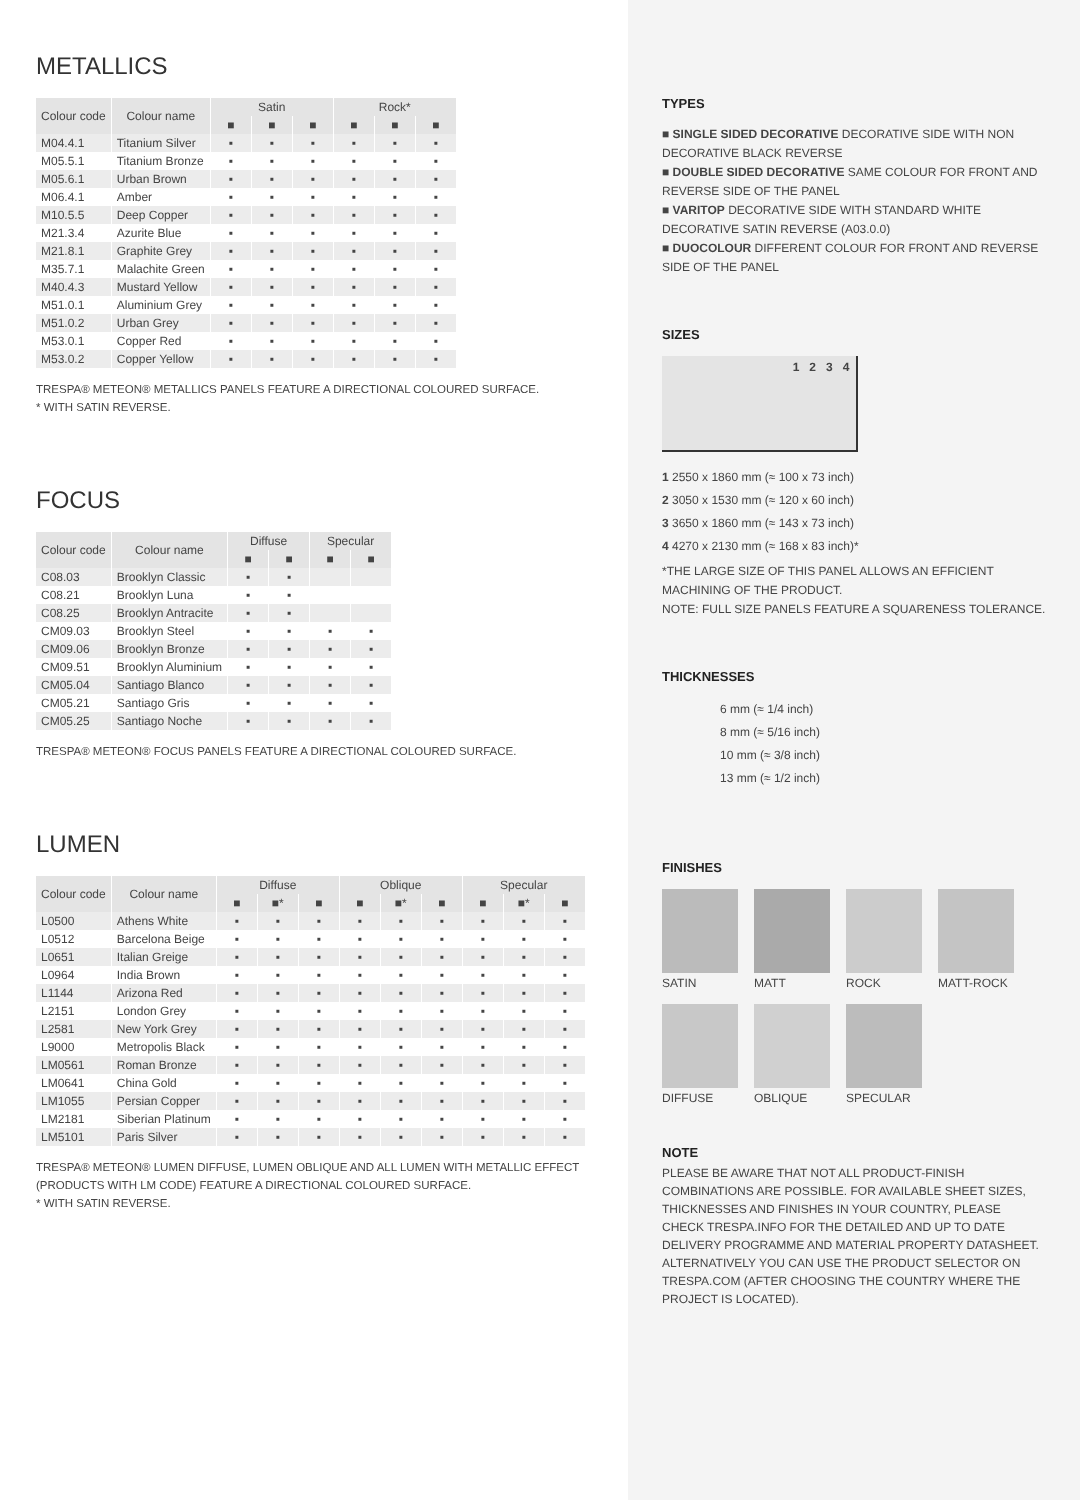METALLICS
| Colour code | Colour name | Satin | | | Rock* | | |
| --- | --- | --- | --- | --- | --- | --- | --- |
| | | ■ | ■ | ■ | ■ | ■ | ■ |
| M04.4.1 | Titanium Silver | ▪ | ▪ | ▪ | ▪ | ▪ | ▪ |
| M05.5.1 | Titanium Bronze | ▪ | ▪ | ▪ | ▪ | ▪ | ▪ |
| M05.6.1 | Urban Brown | ▪ | ▪ | ▪ | ▪ | ▪ | ▪ |
| M06.4.1 | Amber | ▪ | ▪ | ▪ | ▪ | ▪ | ▪ |
| M10.5.5 | Deep Copper | ▪ | ▪ | ▪ | ▪ | ▪ | ▪ |
| M21.3.4 | Azurite Blue | ▪ | ▪ | ▪ | ▪ | ▪ | ▪ |
| M21.8.1 | Graphite Grey | ▪ | ▪ | ▪ | ▪ | ▪ | ▪ |
| M35.7.1 | Malachite Green | ▪ | ▪ | ▪ | ▪ | ▪ | ▪ |
| M40.4.3 | Mustard Yellow | ▪ | ▪ | ▪ | ▪ | ▪ | ▪ |
| M51.0.1 | Aluminium Grey | ▪ | ▪ | ▪ | ▪ | ▪ | ▪ |
| M51.0.2 | Urban Grey | ▪ | ▪ | ▪ | ▪ | ▪ | ▪ |
| M53.0.1 | Copper Red | ▪ | ▪ | ▪ | ▪ | ▪ | ▪ |
| M53.0.2 | Copper Yellow | ▪ | ▪ | ▪ | ▪ | ▪ | ▪ |
TRESPA® METEON® METALLICS PANELS FEATURE A DIRECTIONAL COLOURED SURFACE.
* WITH SATIN REVERSE.
FOCUS
| Colour code | Colour name | Diffuse | | Specular | |
| --- | --- | --- | --- | --- | --- |
| | | ■ | ■ | ■ | ■ |
| C08.03 | Brooklyn Classic | ▪ | ▪ | | |
| C08.21 | Brooklyn Luna | ▪ | ▪ | | |
| C08.25 | Brooklyn Antracite | ▪ | ▪ | | |
| CM09.03 | Brooklyn Steel | ▪ | ▪ | ▪ | ▪ |
| CM09.06 | Brooklyn Bronze | ▪ | ▪ | ▪ | ▪ |
| CM09.51 | Brooklyn Aluminium | ▪ | ▪ | ▪ | ▪ |
| CM05.04 | Santiago Blanco | ▪ | ▪ | ▪ | ▪ |
| CM05.21 | Santiago Gris | ▪ | ▪ | ▪ | ▪ |
| CM05.25 | Santiago Noche | ▪ | ▪ | ▪ | ▪ |
TRESPA® METEON® FOCUS PANELS FEATURE A DIRECTIONAL COLOURED SURFACE.
LUMEN
| Colour code | Colour name | Diffuse | | | Oblique | | | Specular | | |
| --- | --- | --- | --- | --- | --- | --- | --- | --- | --- | --- |
| | | ■ | ■* | ■ | ■ | ■* | ■ | ■ | ■* | ■ |
| L0500 | Athens White | ▪ | ▪ | ▪ | ▪ | ▪ | ▪ | ▪ | ▪ | ▪ |
| L0512 | Barcelona Beige | ▪ | ▪ | ▪ | ▪ | ▪ | ▪ | ▪ | ▪ | ▪ |
| L0651 | Italian Greige | ▪ | ▪ | ▪ | ▪ | ▪ | ▪ | ▪ | ▪ | ▪ |
| L0964 | India Brown | ▪ | ▪ | ▪ | ▪ | ▪ | ▪ | ▪ | ▪ | ▪ |
| L1144 | Arizona Red | ▪ | ▪ | ▪ | ▪ | ▪ | ▪ | ▪ | ▪ | ▪ |
| L2151 | London Grey | ▪ | ▪ | ▪ | ▪ | ▪ | ▪ | ▪ | ▪ | ▪ |
| L2581 | New York Grey | ▪ | ▪ | ▪ | ▪ | ▪ | ▪ | ▪ | ▪ | ▪ |
| L9000 | Metropolis Black | ▪ | ▪ | ▪ | ▪ | ▪ | ▪ | ▪ | ▪ | ▪ |
| LM0561 | Roman Bronze | ▪ | ▪ | ▪ | ▪ | ▪ | ▪ | ▪ | ▪ | ▪ |
| LM0641 | China Gold | ▪ | ▪ | ▪ | ▪ | ▪ | ▪ | ▪ | ▪ | ▪ |
| LM1055 | Persian Copper | ▪ | ▪ | ▪ | ▪ | ▪ | ▪ | ▪ | ▪ | ▪ |
| LM2181 | Siberian Platinum | ▪ | ▪ | ▪ | ▪ | ▪ | ▪ | ▪ | ▪ | ▪ |
| LM5101 | Paris Silver | ▪ | ▪ | ▪ | ▪ | ▪ | ▪ | ▪ | ▪ | ▪ |
TRESPA® METEON® LUMEN DIFFUSE, LUMEN OBLIQUE AND ALL LUMEN WITH METALLIC EFFECT (PRODUCTS WITH LM CODE) FEATURE A DIRECTIONAL COLOURED SURFACE.
* WITH SATIN REVERSE.
TYPES
■ SINGLE SIDED DECORATIVE DECORATIVE SIDE WITH NON DECORATIVE BLACK REVERSE
■ DOUBLE SIDED DECORATIVE SAME COLOUR FOR FRONT AND REVERSE SIDE OF THE PANEL
■ VARITOP DECORATIVE SIDE WITH STANDARD WHITE DECORATIVE SATIN REVERSE (A03.0.0)
■ DUOCOLOUR DIFFERENT COLOUR FOR FRONT AND REVERSE SIDE OF THE PANEL
SIZES
1 2 3 4
1 2550 x 1860 mm (≈ 100 x 73 inch)
2 3050 x 1530 mm (≈ 120 x 60 inch)
3 3650 x 1860 mm (≈ 143 x 73 inch)
4 4270 x 2130 mm (≈ 168 x 83 inch)*
*THE LARGE SIZE OF THIS PANEL ALLOWS AN EFFICIENT MACHINING OF THE PRODUCT.
NOTE: FULL SIZE PANELS FEATURE A SQUARENESS TOLERANCE.
THICKNESSES
6 mm (≈ 1/4 inch)
8 mm (≈ 5/16 inch)
10 mm (≈ 3/8 inch)
13 mm (≈ 1/2 inch)
FINISHES
SATIN MATT ROCK MATT-ROCK
DIFFUSE OBLIQUE SPECULAR
NOTE
PLEASE BE AWARE THAT NOT ALL PRODUCT-FINISH COMBINATIONS ARE POSSIBLE. FOR AVAILABLE SHEET SIZES, THICKNESSES AND FINISHES IN YOUR COUNTRY, PLEASE CHECK TRESPA.INFO FOR THE DETAILED AND UP TO DATE DELIVERY PROGRAMME AND MATERIAL PROPERTY DATASHEET. ALTERNATIVELY YOU CAN USE THE PRODUCT SELECTOR ON TRESPA.COM (AFTER CHOOSING THE COUNTRY WHERE THE PROJECT IS LOCATED).